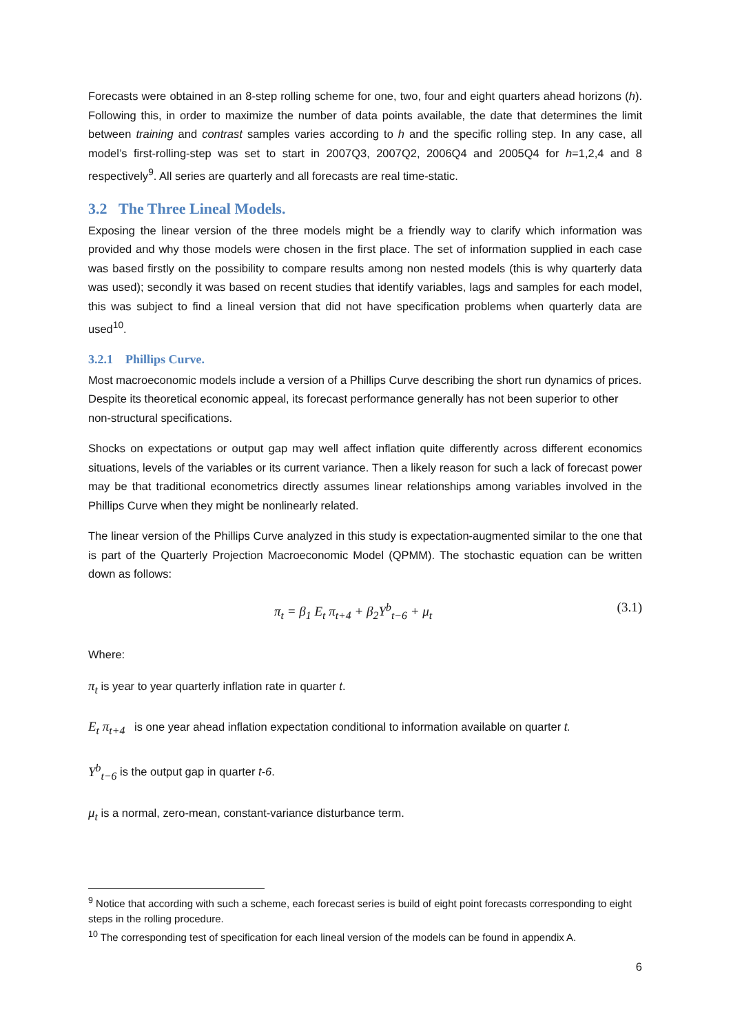Forecasts were obtained in an 8-step rolling scheme for one, two, four and eight quarters ahead horizons (h). Following this, in order to maximize the number of data points available, the date that determines the limit between training and contrast samples varies according to h and the specific rolling step. In any case, all model’s first-rolling-step was set to start in 2007Q3, 2007Q2, 2006Q4 and 2005Q4 for h=1,2,4 and 8 respectively<sup>9</sup>. All series are quarterly and all forecasts are real time-static.
3.2 The Three Lineal Models.
Exposing the linear version of the three models might be a friendly way to clarify which information was provided and why those models were chosen in the first place. The set of information supplied in each case was based firstly on the possibility to compare results among non nested models (this is why quarterly data was used); secondly it was based on recent studies that identify variables, lags and samples for each model, this was subject to find a lineal version that did not have specification problems when quarterly data are used<sup>10</sup>.
3.2.1 Phillips Curve.
Most macroeconomic models include a version of a Phillips Curve describing the short run dynamics of prices. Despite its theoretical economic appeal, its forecast performance generally has not been superior to other non-structural specifications.
Shocks on expectations or output gap may well affect inflation quite differently across different economics situations, levels of the variables or its current variance. Then a likely reason for such a lack of forecast power may be that traditional econometrics directly assumes linear relationships among variables involved in the Phillips Curve when they might be nonlinearly related.
The linear version of the Phillips Curve analyzed in this study is expectation-augmented similar to the one that is part of the Quarterly Projection Macroeconomic Model (QPMM). The stochastic equation can be written down as follows:
π<sub>t</sub> = β<sub>1</sub> E<sub>t</sub> π<sub>t+4</sub> + β<sub>2</sub>Y<sup>b</sup><sub>t−6</sub> + μ<sub>t</sub> (3.1)
Where:
π<sub>t</sub> is year to year quarterly inflation rate in quarter t.
E<sub>t</sub> π<sub>t+4</sub> is one year ahead inflation expectation conditional to information available on quarter t.
Y<sup>b</sup><sub>t−6</sub> is the output gap in quarter t-6.
μ<sub>t</sub> is a normal, zero-mean, constant-variance disturbance term.
<sup>9</sup> Notice that according with such a scheme, each forecast series is build of eight point forecasts corresponding to eight steps in the rolling procedure.
<sup>10</sup> The corresponding test of specification for each lineal version of the models can be found in appendix A.
6